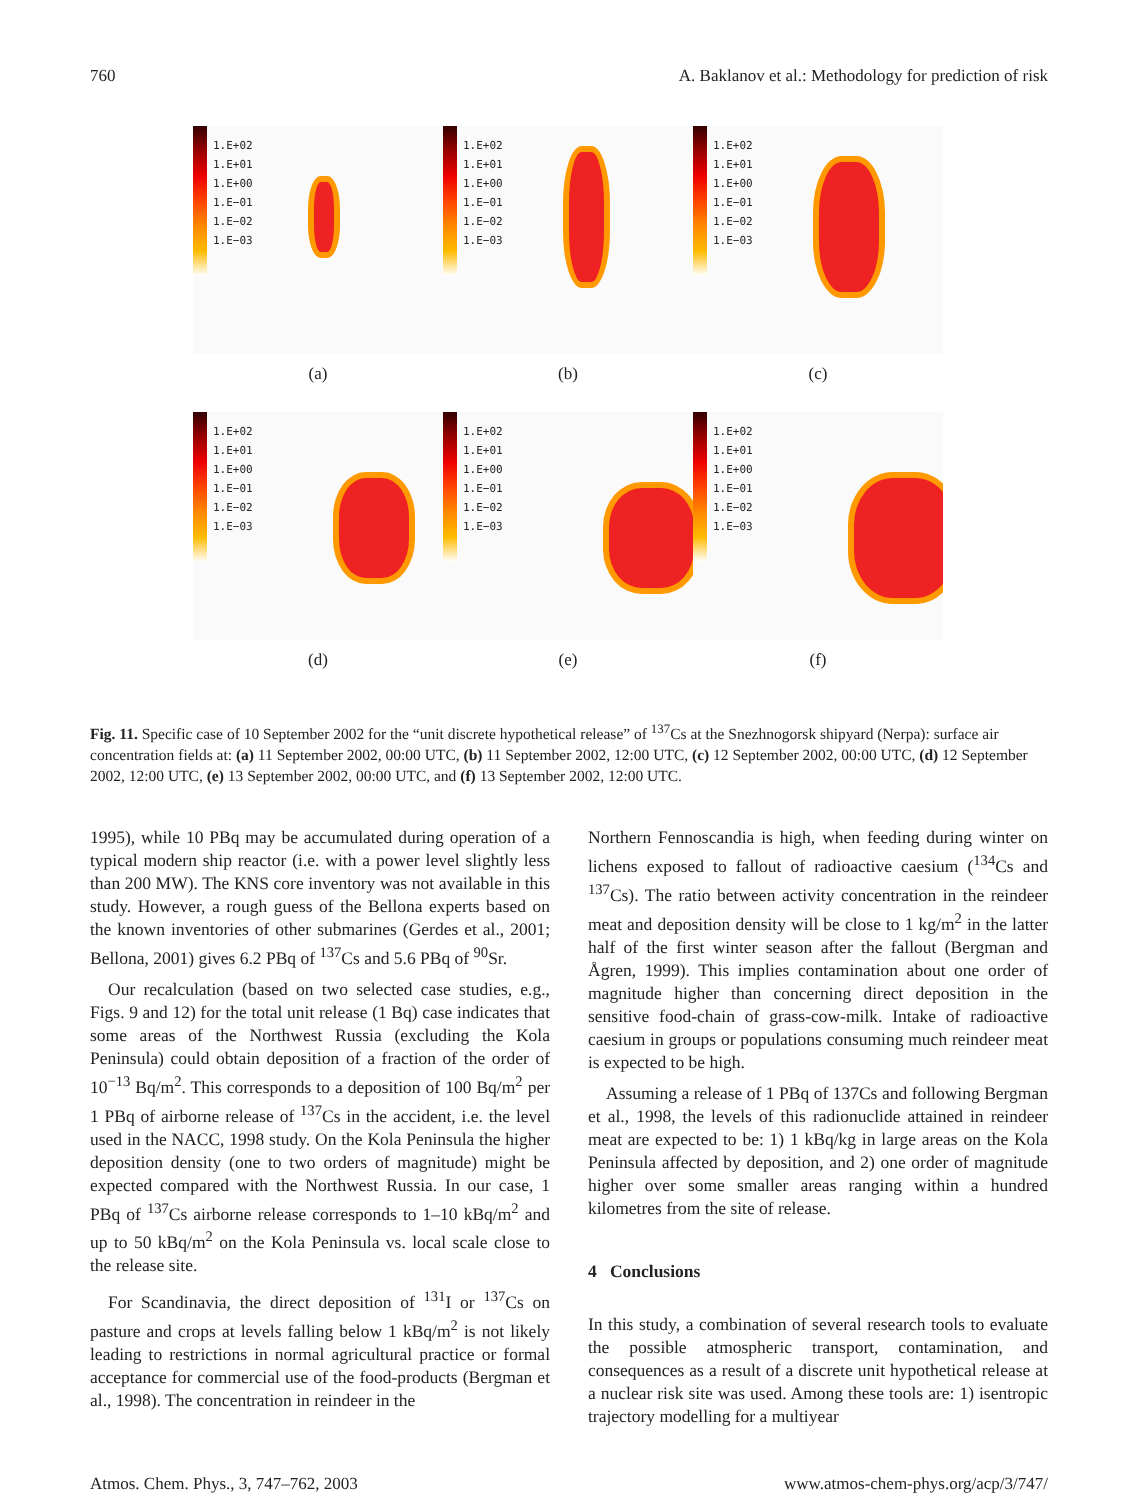760 A. Baklanov et al.: Methodology for prediction of risk
1.E+02
1.E+01
1.E+00
1.E−01
1.E−02
1.E−03
(a)
1.E+02
1.E+01
1.E+00
1.E−01
1.E−02
1.E−03
(b)
1.E+02
1.E+01
1.E+00
1.E−01
1.E−02
1.E−03
(c)
1.E+02
1.E+01
1.E+00
1.E−01
1.E−02
1.E−03
(d)
1.E+02
1.E+01
1.E+00
1.E−01
1.E−02
1.E−03
(e)
1.E+02
1.E+01
1.E+00
1.E−01
1.E−02
1.E−03
(f)
Fig. 11. Specific case of 10 September 2002 for the “unit discrete hypothetical release” of <sup>137</sup>Cs at the Snezhnogorsk shipyard (Nerpa): surface air concentration fields at: (a) 11 September 2002, 00:00 UTC, (b) 11 September 2002, 12:00 UTC, (c) 12 September 2002, 00:00 UTC, (d) 12 September 2002, 12:00 UTC, (e) 13 September 2002, 00:00 UTC, and (f) 13 September 2002, 12:00 UTC.
1995), while 10 PBq may be accumulated during operation of a typical modern ship reactor (i.e. with a power level slightly less than 200 MW). The KNS core inventory was not available in this study. However, a rough guess of the Bellona experts based on the known inventories of other submarines (Gerdes et al., 2001; Bellona, 2001) gives 6.2 PBq of <sup>137</sup>Cs and 5.6 PBq of <sup>90</sup>Sr.
Our recalculation (based on two selected case studies, e.g., Figs. 9 and 12) for the total unit release (1 Bq) case indicates that some areas of the Northwest Russia (excluding the Kola Peninsula) could obtain deposition of a fraction of the order of 10<sup>−13</sup> Bq/m<sup>2</sup>. This corresponds to a deposition of 100 Bq/m<sup>2</sup> per 1 PBq of airborne release of <sup>137</sup>Cs in the accident, i.e. the level used in the NACC, 1998 study. On the Kola Peninsula the higher deposition density (one to two orders of magnitude) might be expected compared with the Northwest Russia. In our case, 1 PBq of <sup>137</sup>Cs airborne release corresponds to 1–10 kBq/m<sup>2</sup> and up to 50 kBq/m<sup>2</sup> on the Kola Peninsula vs. local scale close to the release site.
For Scandinavia, the direct deposition of <sup>131</sup>I or <sup>137</sup>Cs on pasture and crops at levels falling below 1 kBq/m<sup>2</sup> is not likely leading to restrictions in normal agricultural practice or formal acceptance for commercial use of the food-products (Bergman et al., 1998). The concentration in reindeer in the
Northern Fennoscandia is high, when feeding during winter on lichens exposed to fallout of radioactive caesium (<sup>134</sup>Cs and <sup>137</sup>Cs). The ratio between activity concentration in the reindeer meat and deposition density will be close to 1 kg/m<sup>2</sup> in the latter half of the first winter season after the fallout (Bergman and Ågren, 1999). This implies contamination about one order of magnitude higher than concerning direct deposition in the sensitive food-chain of grass-cow-milk. Intake of radioactive caesium in groups or populations consuming much reindeer meat is expected to be high.
Assuming a release of 1 PBq of 137Cs and following Bergman et al., 1998, the levels of this radionuclide attained in reindeer meat are expected to be: 1) 1 kBq/kg in large areas on the Kola Peninsula affected by deposition, and 2) one order of magnitude higher over some smaller areas ranging within a hundred kilometres from the site of release.
4 Conclusions
In this study, a combination of several research tools to evaluate the possible atmospheric transport, contamination, and consequences as a result of a discrete unit hypothetical release at a nuclear risk site was used. Among these tools are: 1) isentropic trajectory modelling for a multiyear
Atmos. Chem. Phys., 3, 747–762, 2003 www.atmos-chem-phys.org/acp/3/747/